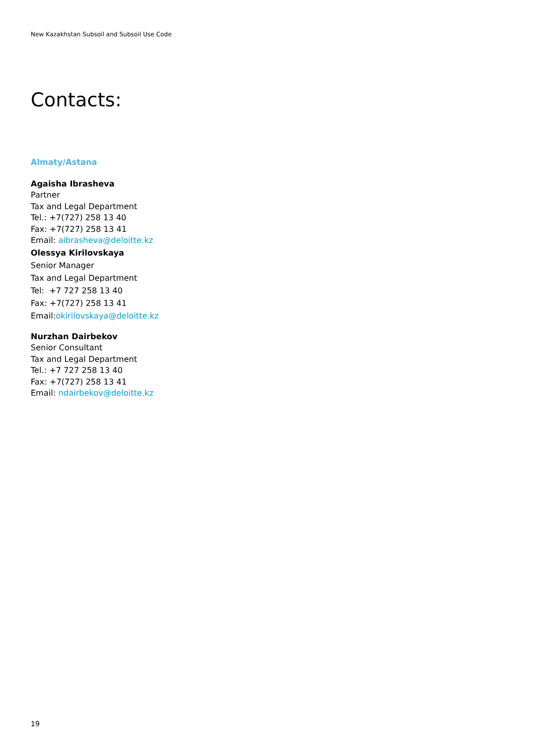New Kazakhstan Subsoil and Subsoil Use Code
Contacts:
Almaty/Astana
Agaisha Ibrasheva
Partner
Tax and Legal Department
Tel.: +7(727) 258 13 40
Fax: +7(727) 258 13 41
Email: aibrasheva@deloitte.kz
Olessya Kirilovskaya
Senior Manager
Tax and Legal Department
Tel: +7 727 258 13 40
Fax: +7(727) 258 13 41
Email:okirilovskaya@deloitte.kz
Nurzhan Dairbekov
Senior Consultant
Tax and Legal Department
Tel.: +7 727 258 13 40
Fax: +7(727) 258 13 41
Email: ndairbekov@deloitte.kz
19